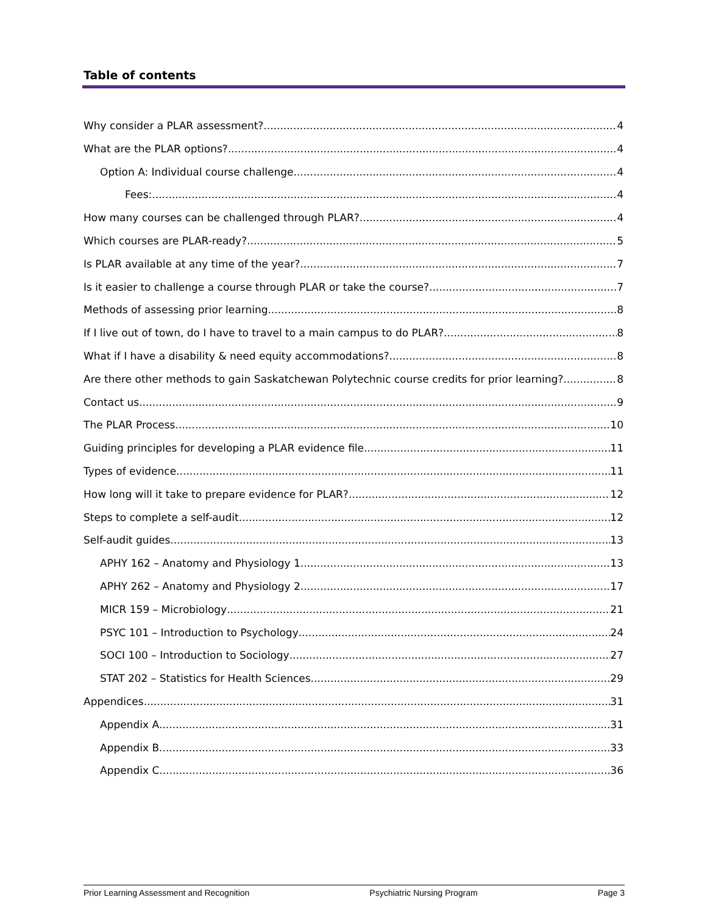Table of contents
Why consider a PLAR assessment? 4
What are the PLAR options? 4
Option A: Individual course challenge 4
Fees: 4
How many courses can be challenged through PLAR? 4
Which courses are PLAR-ready? 5
Is PLAR available at any time of the year? 7
Is it easier to challenge a course through PLAR or take the course? 7
Methods of assessing prior learning 8
If I live out of town, do I have to travel to a main campus to do PLAR? 8
What if I have a disability & need equity accommodations? 8
Are there other methods to gain Saskatchewan Polytechnic course credits for prior learning? 8
Contact us 9
The PLAR Process 10
Guiding principles for developing a PLAR evidence file 11
Types of evidence 11
How long will it take to prepare evidence for PLAR? 12
Steps to complete a self-audit 12
Self-audit guides 13
APHY 162 – Anatomy and Physiology 1 13
APHY 262 – Anatomy and Physiology 2 17
MICR 159 – Microbiology 21
PSYC 101 – Introduction to Psychology 24
SOCI 100 – Introduction to Sociology 27
STAT 202 – Statistics for Health Sciences 29
Appendices 31
Appendix A 31
Appendix B 33
Appendix C 36
Prior Learning Assessment and Recognition Psychiatric Nursing Program Page 3